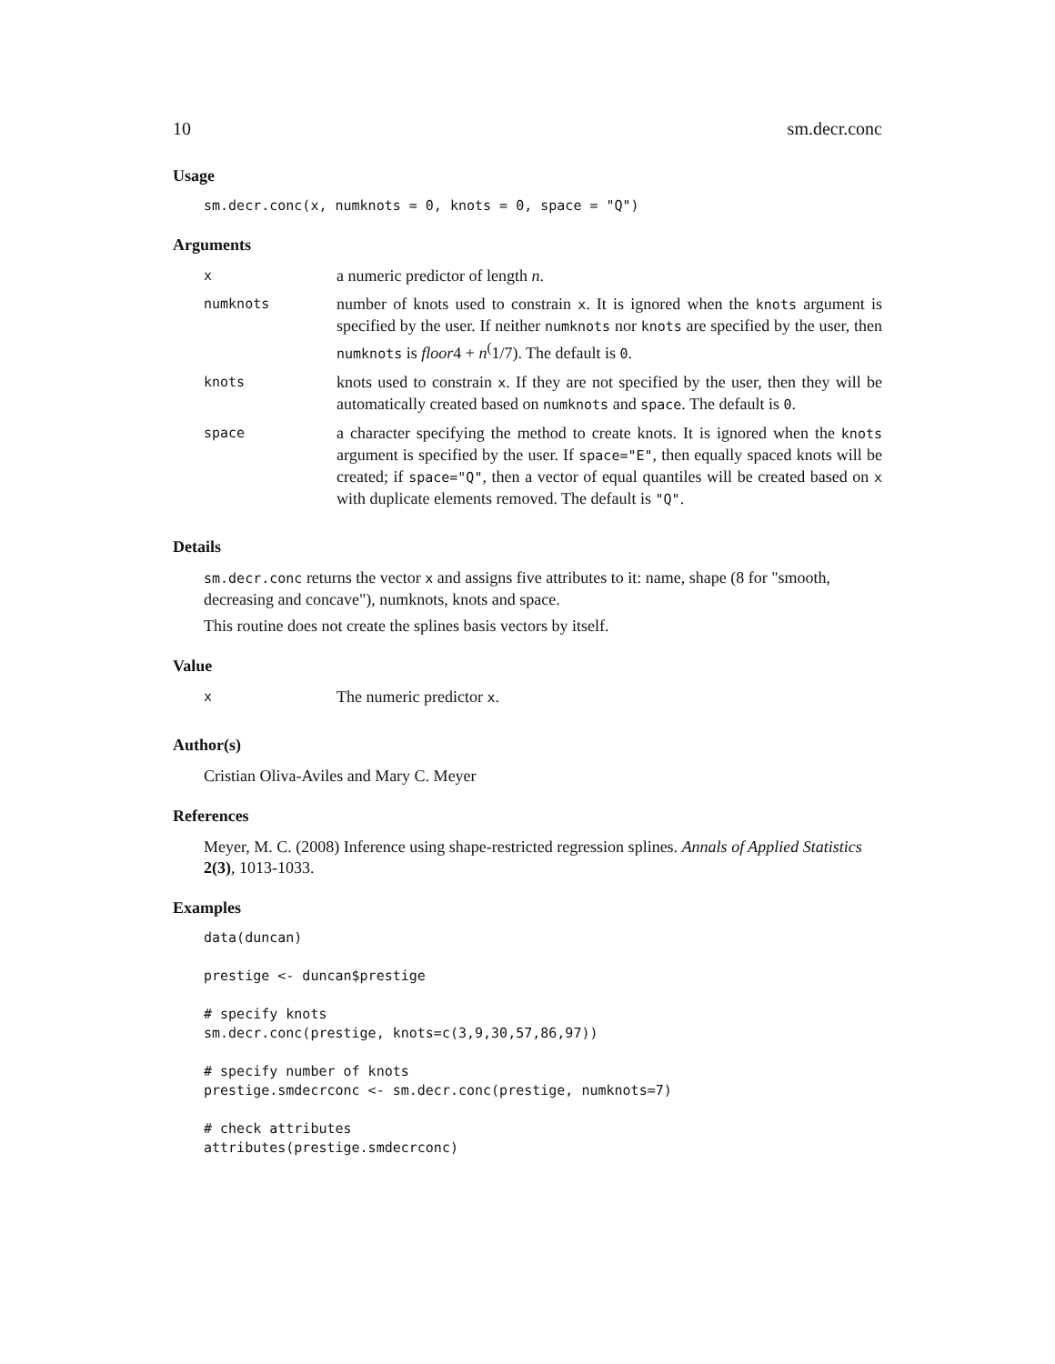10 sm.decr.conc
Usage
sm.decr.conc(x, numknots = 0, knots = 0, space = "Q")
Arguments
| x | a numeric predictor of length n . |
| numknots | number of knots used to constrain x . It is ignored when the knots argument is specified by the user. If neither numknots nor knots are specified by the user, then numknots is floor 4 + n<sup>(</sup>1/7). The default is 0 . |
| knots | knots used to constrain x . If they are not specified by the user, then they will be automatically created based on numknots and space . The default is 0 . |
| space | a character specifying the method to create knots. It is ignored when the knots argument is specified by the user. If space="E" , then equally spaced knots will be created; if space="Q" , then a vector of equal quantiles will be created based on x with duplicate elements removed. The default is "Q" . |
Details
sm.decr.conc returns the vector x and assigns five attributes to it: name, shape (8 for "smooth, decreasing and concave"), numknots, knots and space.
This routine does not create the splines basis vectors by itself.
Value
| x | The numeric predictor x . |
Author(s)
Cristian Oliva-Aviles and Mary C. Meyer
References
Meyer, M. C. (2008) Inference using shape-restricted regression splines. Annals of Applied Statistics 2(3), 1013-1033.
Examples
data(duncan)

prestige <- duncan$prestige

# specify knots
sm.decr.conc(prestige, knots=c(3,9,30,57,86,97))

# specify number of knots
prestige.smdecrconc <- sm.decr.conc(prestige, numknots=7)

# check attributes
attributes(prestige.smdecrconc)